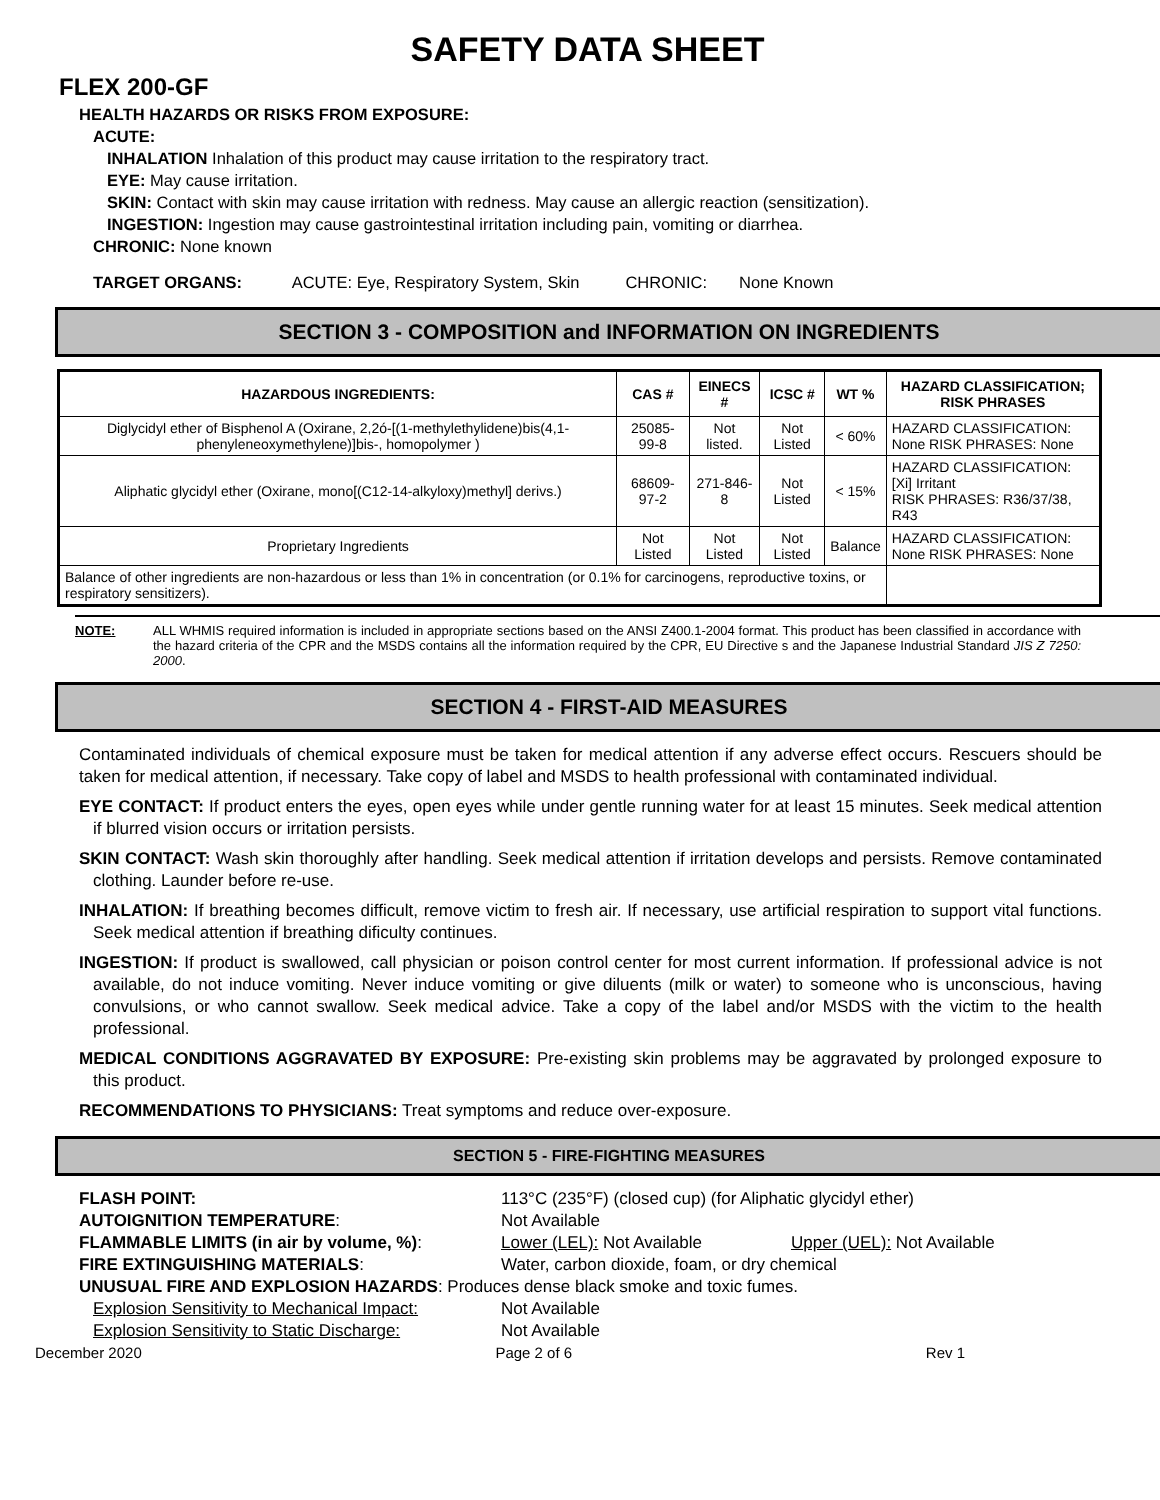SAFETY DATA SHEET
FLEX 200-GF
HEALTH HAZARDS OR RISKS FROM EXPOSURE:
ACUTE:
INHALATION Inhalation of this product may cause irritation to the respiratory tract.
EYE: May cause irritation.
SKIN: Contact with skin may cause irritation with redness. May cause an allergic reaction (sensitization).
INGESTION: Ingestion may cause gastrointestinal irritation including pain, vomiting or diarrhea.
CHRONIC: None known
TARGET ORGANS: ACUTE: Eye, Respiratory System, Skin CHRONIC: None Known
SECTION 3 - COMPOSITION and INFORMATION ON INGREDIENTS
| HAZARDOUS INGREDIENTS: | CAS # | EINECS # | ICSC # | WT % | HAZARD CLASSIFICATION; RISK PHRASES |
| --- | --- | --- | --- | --- | --- |
| Diglycidyl ether of Bisphenol A (Oxirane, 2,2ó-[(1-methylethylidene)bis(4,1-phenyleneoxymethylene)]bis-, homopolymer ) | 25085-99-8 | Not listed. | Not Listed | < 60% | HAZARD CLASSIFICATION: None RISK PHRASES: None |
| Aliphatic glycidyl ether (Oxirane, mono[(C12-14-alkyloxy)methyl] derivs.) | 68609-97-2 | 271-846-8 | Not Listed | < 15% | HAZARD CLASSIFICATION: [Xi] Irritant RISK PHRASES: R36/37/38, R43 |
| Proprietary Ingredients | Not Listed | Not Listed | Not Listed | Balance | HAZARD CLASSIFICATION: None RISK PHRASES: None |
| Balance of other ingredients are non-hazardous or less than 1% in concentration (or 0.1% for carcinogens, reproductive toxins, or respiratory sensitizers). | | | | | |
NOTE: ALL WHMIS required information is included in appropriate sections based on the ANSI Z400.1-2004 format. This product has been classified in accordance with the hazard criteria of the CPR and the MSDS contains all the information required by the CPR, EU Directive s and the Japanese Industrial Standard JIS Z 7250: 2000.
SECTION 4 - FIRST-AID MEASURES
Contaminated individuals of chemical exposure must be taken for medical attention if any adverse effect occurs. Rescuers should be taken for medical attention, if necessary. Take copy of label and MSDS to health professional with contaminated individual.
EYE CONTACT: If product enters the eyes, open eyes while under gentle running water for at least 15 minutes. Seek medical attention if blurred vision occurs or irritation persists.
SKIN CONTACT: Wash skin thoroughly after handling. Seek medical attention if irritation develops and persists. Remove contaminated clothing. Launder before re-use.
INHALATION: If breathing becomes difficult, remove victim to fresh air. If necessary, use artificial respiration to support vital functions. Seek medical attention if breathing dificulty continues.
INGESTION: If product is swallowed, call physician or poison control center for most current information. If professional advice is not available, do not induce vomiting. Never induce vomiting or give diluents (milk or water) to someone who is unconscious, having convulsions, or who cannot swallow. Seek medical advice. Take a copy of the label and/or MSDS with the victim to the health professional.
MEDICAL CONDITIONS AGGRAVATED BY EXPOSURE: Pre-existing skin problems may be aggravated by prolonged exposure to this product.
RECOMMENDATIONS TO PHYSICIANS: Treat symptoms and reduce over-exposure.
SECTION 5 - FIRE-FIGHTING MEASURES
FLASH POINT: 113°C (235°F) (closed cup) (for Aliphatic glycidyl ether) AUTOIGNITION TEMPERATURE: Not Available FLAMMABLE LIMITS (in air by volume, %): Lower (LEL): Not Available Upper (UEL): Not Available FIRE EXTINGUISHING MATERIALS: Water, carbon dioxide, foam, or dry chemical UNUSUAL FIRE AND EXPLOSION HAZARDS: Produces dense black smoke and toxic fumes. Explosion Sensitivity to Mechanical Impact: Not Available Explosion Sensitivity to Static Discharge: Not Available
December 2020 Page 2 of 6 Rev 1